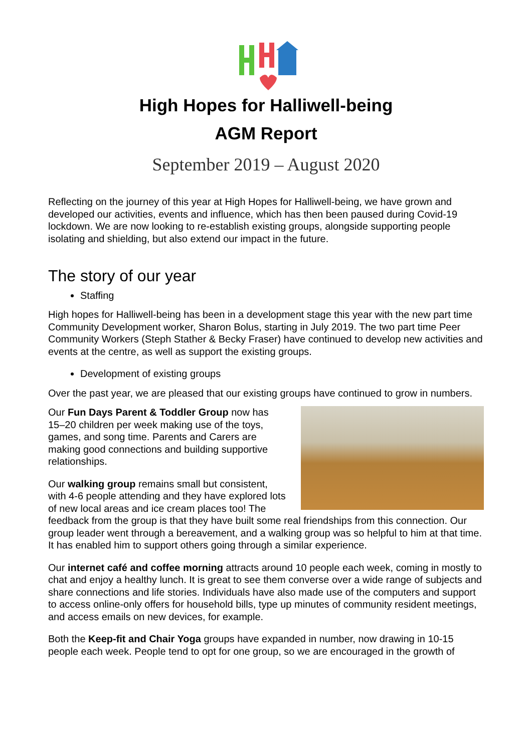High Hopes for Halliwell-being
AGM Report
September 2019 – August 2020
Reflecting on the journey of this year at High Hopes for Halliwell-being, we have grown and developed our activities, events and influence, which has then been paused during Covid-19 lockdown. We are now looking to re-establish existing groups, alongside supporting people isolating and shielding, but also extend our impact in the future.
The story of our year
Staffing
High hopes for Halliwell-being has been in a development stage this year with the new part time Community Development worker, Sharon Bolus, starting in July 2019. The two part time Peer Community Workers (Steph Stather & Becky Fraser) have continued to develop new activities and events at the centre, as well as support the existing groups.
Development of existing groups
Over the past year, we are pleased that our existing groups have continued to grow in numbers.
Our Fun Days Parent & Toddler Group now has 15–20 children per week making use of the toys, games, and song time. Parents and Carers are making good connections and building supportive relationships.
Our walking group remains small but consistent, with 4-6 people attending and they have explored lots of new local areas and ice cream places too! The feedback from the group is that they have built some real friendships from this connection. Our group leader went through a bereavement, and a walking group was so helpful to him at that time. It has enabled him to support others going through a similar experience.
Our internet café and coffee morning attracts around 10 people each week, coming in mostly to chat and enjoy a healthy lunch. It is great to see them converse over a wide range of subjects and share connections and life stories. Individuals have also made use of the computers and support to access online-only offers for household bills, type up minutes of community resident meetings, and access emails on new devices, for example.
Both the Keep-fit and Chair Yoga groups have expanded in number, now drawing in 10-15 people each week. People tend to opt for one group, so we are encouraged in the growth of